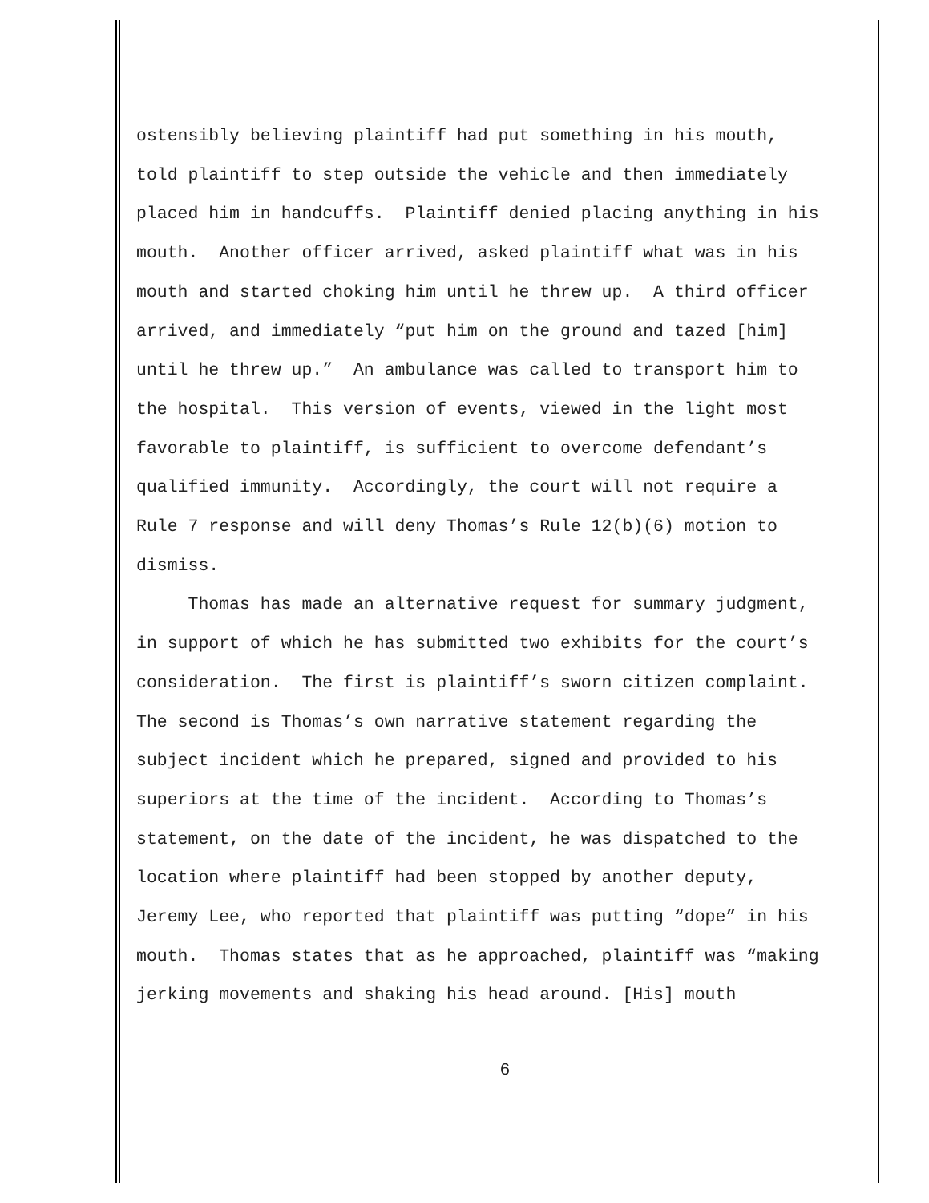ostensibly believing plaintiff had put something in his mouth, told plaintiff to step outside the vehicle and then immediately placed him in handcuffs. Plaintiff denied placing anything in his mouth. Another officer arrived, asked plaintiff what was in his mouth and started choking him until he threw up. A third officer arrived, and immediately “put him on the ground and tazed [him] until he threw up.” An ambulance was called to transport him to the hospital. This version of events, viewed in the light most favorable to plaintiff, is sufficient to overcome defendant’s qualified immunity. Accordingly, the court will not require a Rule 7 response and will deny Thomas’s Rule 12(b)(6) motion to dismiss.
Thomas has made an alternative request for summary judgment, in support of which he has submitted two exhibits for the court’s consideration. The first is plaintiff’s sworn citizen complaint. The second is Thomas’s own narrative statement regarding the subject incident which he prepared, signed and provided to his superiors at the time of the incident. According to Thomas’s statement, on the date of the incident, he was dispatched to the location where plaintiff had been stopped by another deputy, Jeremy Lee, who reported that plaintiff was putting “dope” in his mouth. Thomas states that as he approached, plaintiff was “making jerking movements and shaking his head around. [His] mouth
6